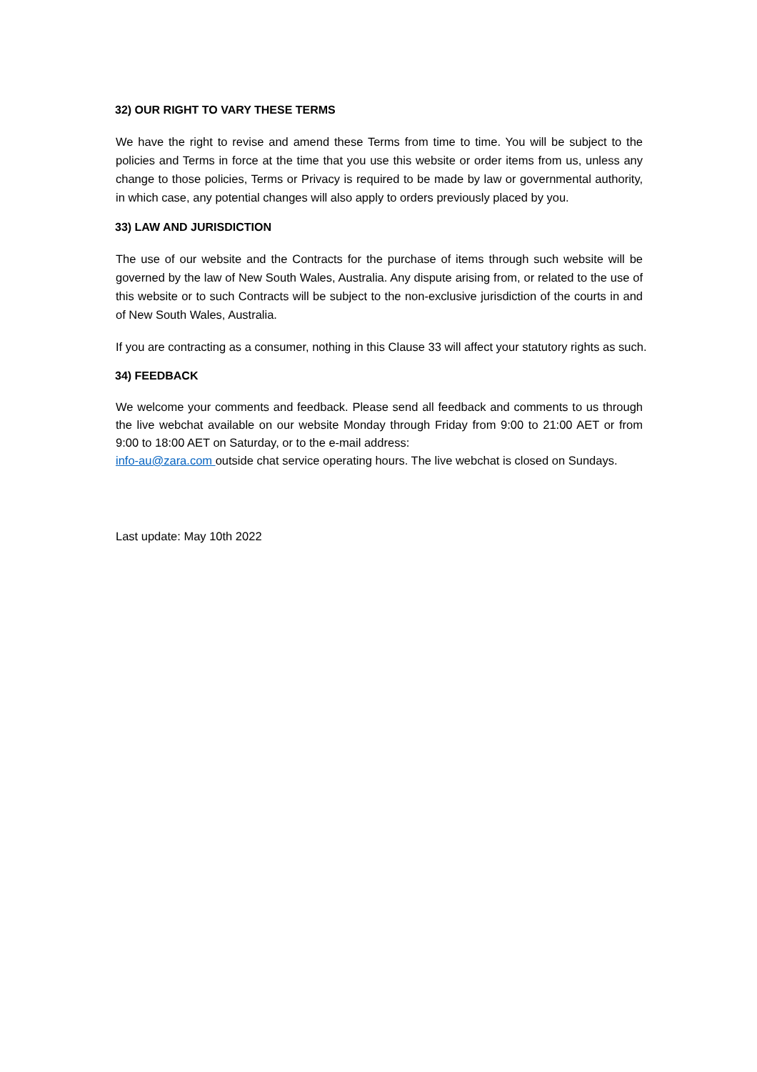32) OUR RIGHT TO VARY THESE TERMS
We have the right to revise and amend these Terms from time to time. You will be subject to the policies and Terms in force at the time that you use this website or order items from us, unless any change to those policies, Terms or Privacy is required to be made by law or governmental authority, in which case, any potential changes will also apply to orders previously placed by you.
33) LAW AND JURISDICTION
The use of our website and the Contracts for the purchase of items through such website will be governed by the law of New South Wales, Australia. Any dispute arising from, or related to the use of this website or to such Contracts will be subject to the non-exclusive jurisdiction of the courts in and of New South Wales, Australia.
If you are contracting as a consumer, nothing in this Clause 33 will affect your statutory rights as such.
34) FEEDBACK
We welcome your comments and feedback. Please send all feedback and comments to us through the live webchat available on our website Monday through Friday from 9:00 to 21:00 AET or from 9:00 to 18:00 AET on Saturday, or to the e-mail address:
info-au@zara.com outside chat service operating hours. The live webchat is closed on Sundays.
Last update: May 10th 2022